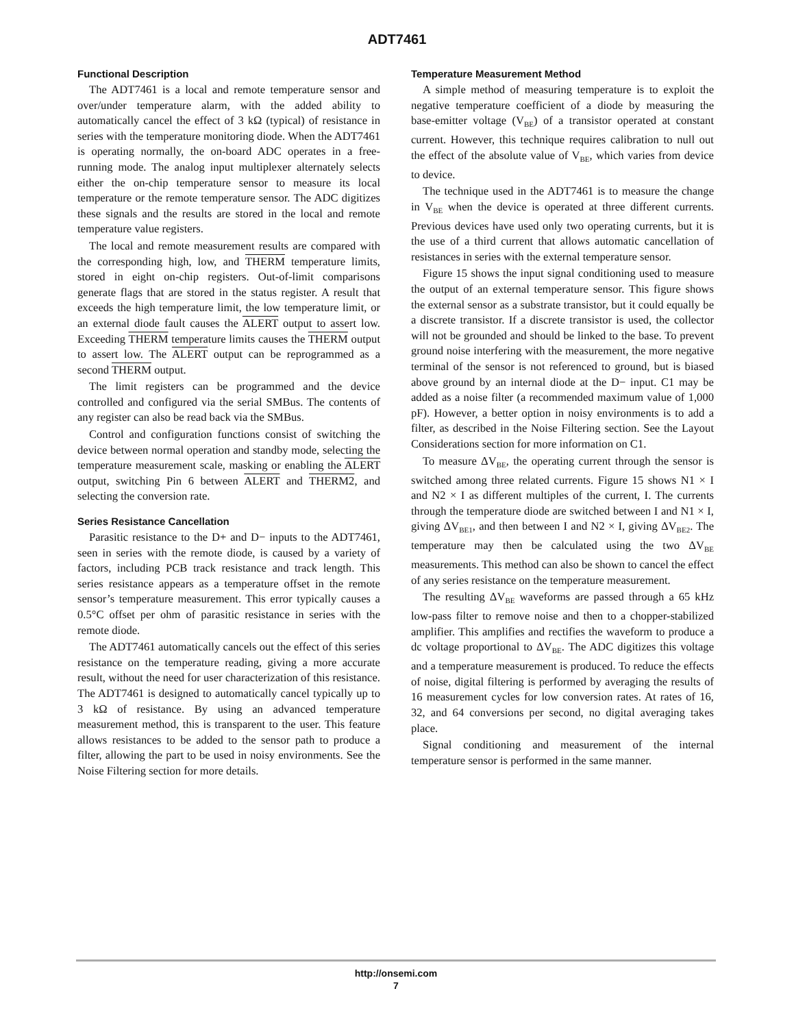ADT7461
Functional Description
The ADT7461 is a local and remote temperature sensor and over/under temperature alarm, with the added ability to automatically cancel the effect of 3 kΩ (typical) of resistance in series with the temperature monitoring diode. When the ADT7461 is operating normally, the on-board ADC operates in a free-running mode. The analog input multiplexer alternately selects either the on-chip temperature sensor to measure its local temperature or the remote temperature sensor. The ADC digitizes these signals and the results are stored in the local and remote temperature value registers.
The local and remote measurement results are compared with the corresponding high, low, and THERM temperature limits, stored in eight on-chip registers. Out-of-limit comparisons generate flags that are stored in the status register. A result that exceeds the high temperature limit, the low temperature limit, or an external diode fault causes the ALERT output to assert low. Exceeding THERM temperature limits causes the THERM output to assert low. The ALERT output can be reprogrammed as a second THERM output.
The limit registers can be programmed and the device controlled and configured via the serial SMBus. The contents of any register can also be read back via the SMBus.
Control and configuration functions consist of switching the device between normal operation and standby mode, selecting the temperature measurement scale, masking or enabling the ALERT output, switching Pin 6 between ALERT and THERM2, and selecting the conversion rate.
Series Resistance Cancellation
Parasitic resistance to the D+ and D− inputs to the ADT7461, seen in series with the remote diode, is caused by a variety of factors, including PCB track resistance and track length. This series resistance appears as a temperature offset in the remote sensor’s temperature measurement. This error typically causes a 0.5°C offset per ohm of parasitic resistance in series with the remote diode.
The ADT7461 automatically cancels out the effect of this series resistance on the temperature reading, giving a more accurate result, without the need for user characterization of this resistance. The ADT7461 is designed to automatically cancel typically up to 3 kΩ of resistance. By using an advanced temperature measurement method, this is transparent to the user. This feature allows resistances to be added to the sensor path to produce a filter, allowing the part to be used in noisy environments. See the Noise Filtering section for more details.
Temperature Measurement Method
A simple method of measuring temperature is to exploit the negative temperature coefficient of a diode by measuring the base-emitter voltage (V<sub>BE</sub>) of a transistor operated at constant current. However, this technique requires calibration to null out the effect of the absolute value of V<sub>BE</sub>, which varies from device to device.
The technique used in the ADT7461 is to measure the change in V<sub>BE</sub> when the device is operated at three different currents. Previous devices have used only two operating currents, but it is the use of a third current that allows automatic cancellation of resistances in series with the external temperature sensor.
Figure 15 shows the input signal conditioning used to measure the output of an external temperature sensor. This figure shows the external sensor as a substrate transistor, but it could equally be a discrete transistor. If a discrete transistor is used, the collector will not be grounded and should be linked to the base. To prevent ground noise interfering with the measurement, the more negative terminal of the sensor is not referenced to ground, but is biased above ground by an internal diode at the D− input. C1 may be added as a noise filter (a recommended maximum value of 1,000 pF). However, a better option in noisy environments is to add a filter, as described in the Noise Filtering section. See the Layout Considerations section for more information on C1.
To measure ΔV<sub>BE</sub>, the operating current through the sensor is switched among three related currents. Figure 15 shows N1 × I and N2 × I as different multiples of the current, I. The currents through the temperature diode are switched between I and N1 × I, giving ΔV<sub>BE1</sub>, and then between I and N2 × I, giving ΔV<sub>BE2</sub>. The temperature may then be calculated using the two ΔV<sub>BE</sub> measurements. This method can also be shown to cancel the effect of any series resistance on the temperature measurement.
The resulting ΔV<sub>BE</sub> waveforms are passed through a 65 kHz low-pass filter to remove noise and then to a chopper-stabilized amplifier. This amplifies and rectifies the waveform to produce a dc voltage proportional to ΔV<sub>BE</sub>. The ADC digitizes this voltage and a temperature measurement is produced. To reduce the effects of noise, digital filtering is performed by averaging the results of 16 measurement cycles for low conversion rates. At rates of 16, 32, and 64 conversions per second, no digital averaging takes place.
Signal conditioning and measurement of the internal temperature sensor is performed in the same manner.
http://onsemi.com
7